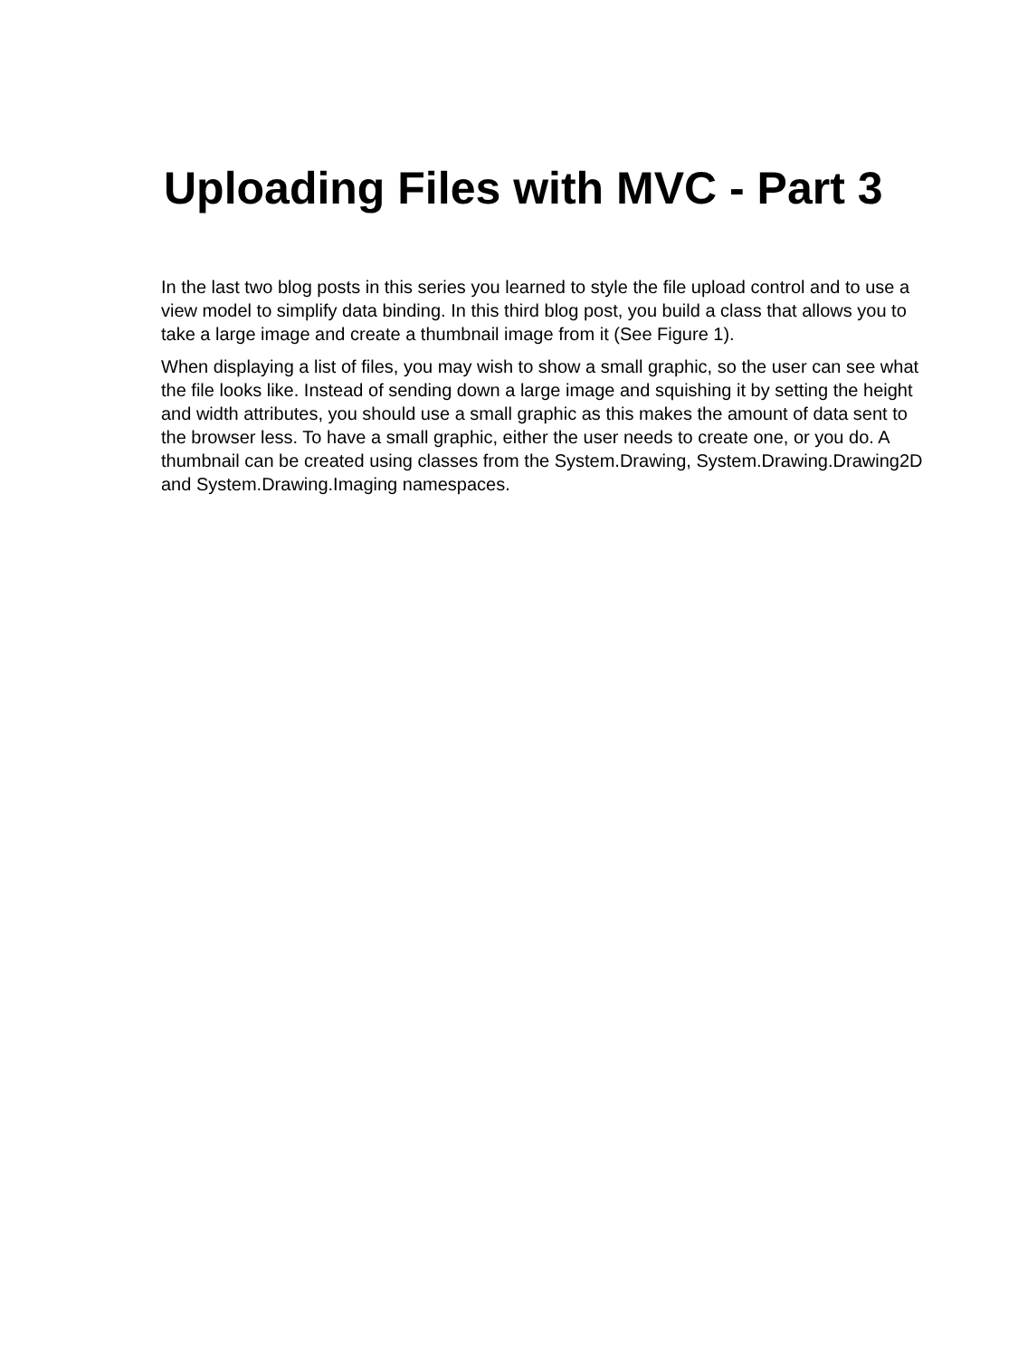Uploading Files with MVC - Part 3
In the last two blog posts in this series you learned to style the file upload control and to use a view model to simplify data binding. In this third blog post, you build a class that allows you to take a large image and create a thumbnail image from it (See Figure 1).
When displaying a list of files, you may wish to show a small graphic, so the user can see what the file looks like. Instead of sending down a large image and squishing it by setting the height and width attributes, you should use a small graphic as this makes the amount of data sent to the browser less. To have a small graphic, either the user needs to create one, or you do. A thumbnail can be created using classes from the System.Drawing, System.Drawing.Drawing2D and System.Drawing.Imaging namespaces.